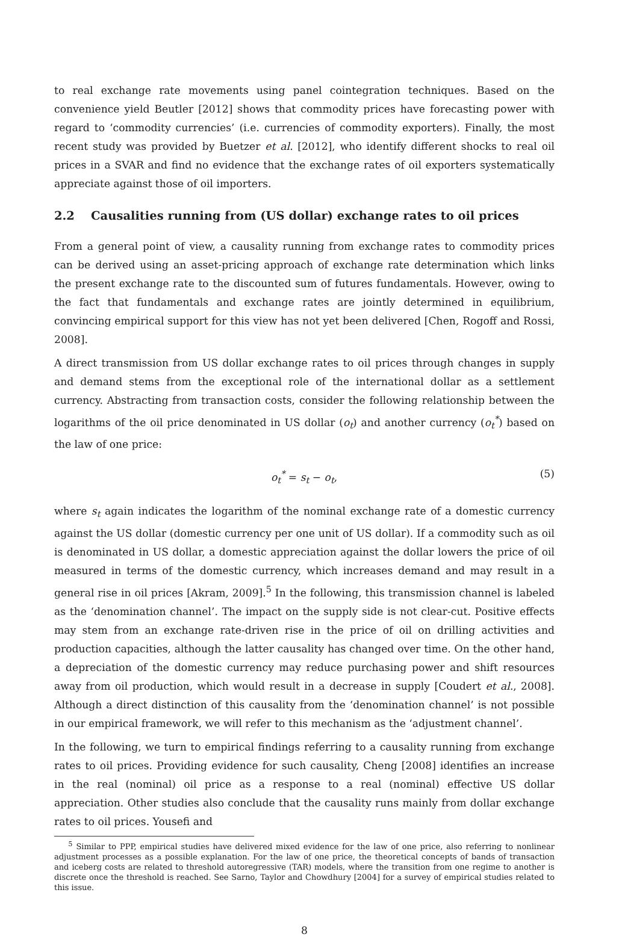to real exchange rate movements using panel cointegration techniques. Based on the convenience yield Beutler [2012] shows that commodity prices have forecasting power with regard to ‘commodity currencies’ (i.e. currencies of commodity exporters). Finally, the most recent study was provided by Buetzer et al. [2012], who identify different shocks to real oil prices in a SVAR and find no evidence that the exchange rates of oil exporters systematically appreciate against those of oil importers.
2.2 Causalities running from (US dollar) exchange rates to oil prices
From a general point of view, a causality running from exchange rates to commodity prices can be derived using an asset-pricing approach of exchange rate determination which links the present exchange rate to the discounted sum of futures fundamentals. However, owing to the fact that fundamentals and exchange rates are jointly determined in equilibrium, convincing empirical support for this view has not yet been delivered [Chen, Rogoff and Rossi, 2008].
A direct transmission from US dollar exchange rates to oil prices through changes in supply and demand stems from the exceptional role of the international dollar as a settlement currency. Abstracting from transaction costs, consider the following relationship between the logarithms of the oil price denominated in US dollar (o<sub>t</sub>) and another currency (o<sub>t</sub><sup>*</sup>) based on the law of one price:
o<sub>t</sub><sup>*</sup> = s<sub>t</sub> − o<sub>t</sub>, (5)
where s<sub>t</sub> again indicates the logarithm of the nominal exchange rate of a domestic currency against the US dollar (domestic currency per one unit of US dollar). If a commodity such as oil is denominated in US dollar, a domestic appreciation against the dollar lowers the price of oil measured in terms of the domestic currency, which increases demand and may result in a general rise in oil prices [Akram, 2009].<sup>5</sup> In the following, this transmission channel is labeled as the ‘denomination channel’. The impact on the supply side is not clear-cut. Positive effects may stem from an exchange rate-driven rise in the price of oil on drilling activities and production capacities, although the latter causality has changed over time. On the other hand, a depreciation of the domestic currency may reduce purchasing power and shift resources away from oil production, which would result in a decrease in supply [Coudert et al., 2008]. Although a direct distinction of this causality from the ‘denomination channel’ is not possible in our empirical framework, we will refer to this mechanism as the ‘adjustment channel’.
In the following, we turn to empirical findings referring to a causality running from exchange rates to oil prices. Providing evidence for such causality, Cheng [2008] identifies an increase in the real (nominal) oil price as a response to a real (nominal) effective US dollar appreciation. Other studies also conclude that the causality runs mainly from dollar exchange rates to oil prices. Yousefi and
<sup>5</sup> Similar to PPP, empirical studies have delivered mixed evidence for the law of one price, also referring to nonlinear adjustment processes as a possible explanation. For the law of one price, the theoretical concepts of bands of transaction and iceberg costs are related to threshold autoregressive (TAR) models, where the transition from one regime to another is discrete once the threshold is reached. See Sarno, Taylor and Chowdhury [2004] for a survey of empirical studies related to this issue.
8